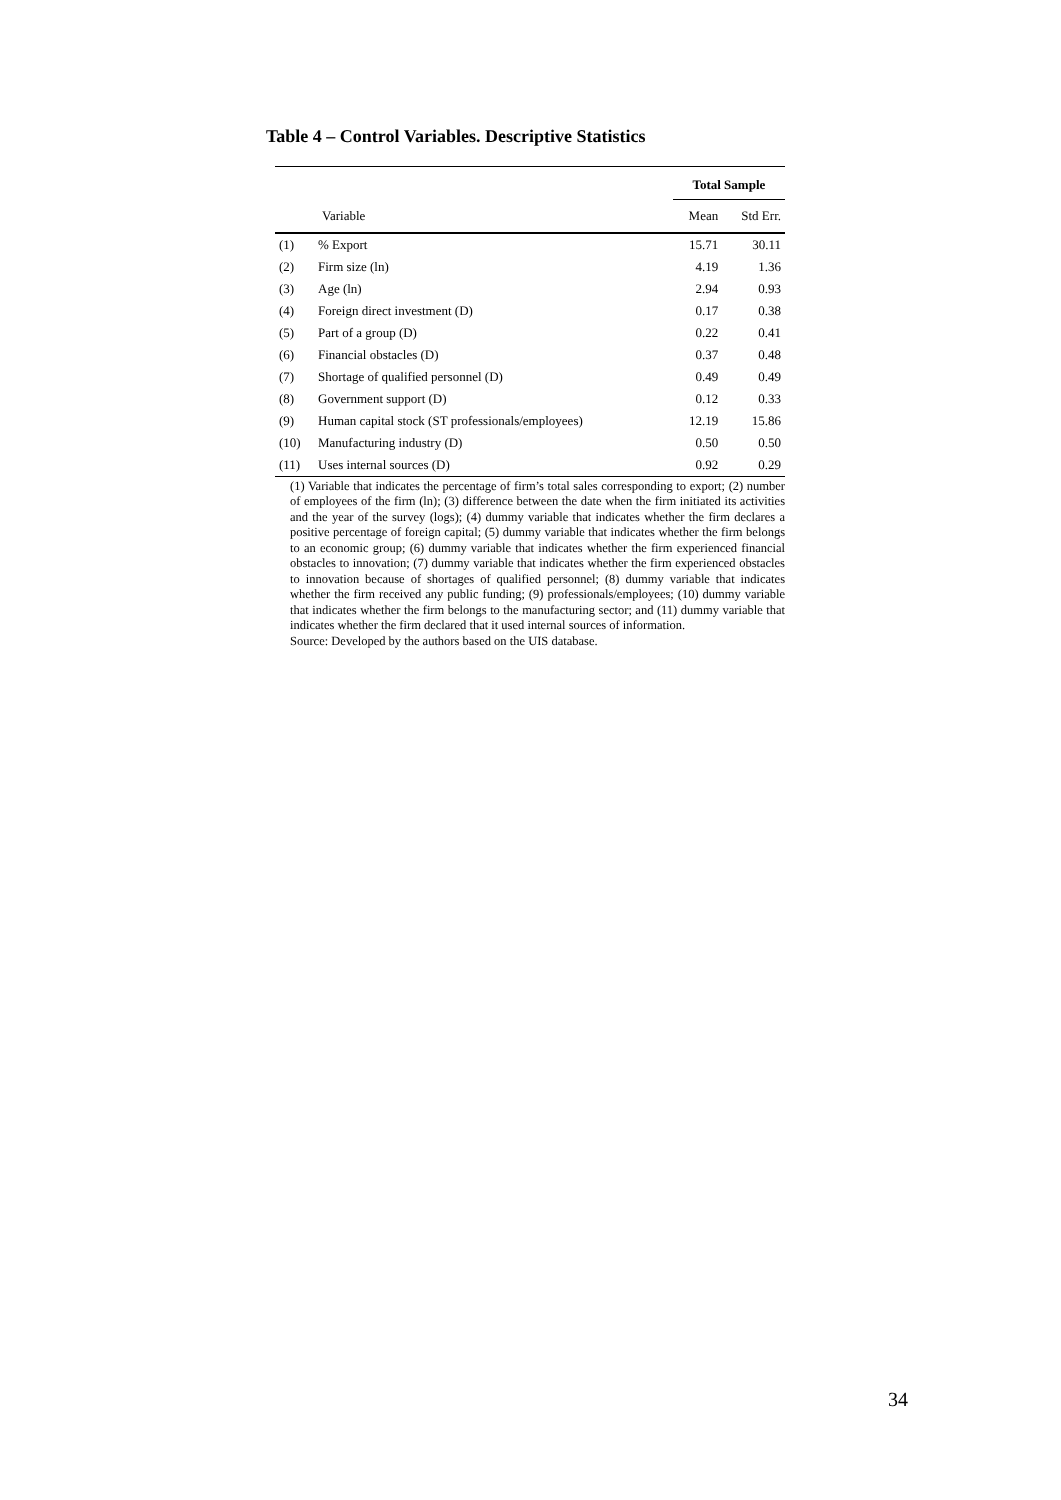Table 4 – Control Variables. Descriptive Statistics
| | | Total Sample | |
| --- | --- | --- | --- |
| | Variable | Mean | Std Err. |
| (1) | % Export | 15.71 | 30.11 |
| (2) | Firm size (ln) | 4.19 | 1.36 |
| (3) | Age (ln) | 2.94 | 0.93 |
| (4) | Foreign direct investment (D) | 0.17 | 0.38 |
| (5) | Part of a group (D) | 0.22 | 0.41 |
| (6) | Financial obstacles (D) | 0.37 | 0.48 |
| (7) | Shortage of qualified personnel (D) | 0.49 | 0.49 |
| (8) | Government support (D) | 0.12 | 0.33 |
| (9) | Human capital stock (ST professionals/employees) | 12.19 | 15.86 |
| (10) | Manufacturing industry (D) | 0.50 | 0.50 |
| (11) | Uses internal sources (D) | 0.92 | 0.29 |
(1) Variable that indicates the percentage of firm’s total sales corresponding to export; (2) number of employees of the firm (ln); (3) difference between the date when the firm initiated its activities and the year of the survey (logs); (4) dummy variable that indicates whether the firm declares a positive percentage of foreign capital; (5) dummy variable that indicates whether the firm belongs to an economic group; (6) dummy variable that indicates whether the firm experienced financial obstacles to innovation; (7) dummy variable that indicates whether the firm experienced obstacles to innovation because of shortages of qualified personnel; (8) dummy variable that indicates whether the firm received any public funding; (9) professionals/employees; (10) dummy variable that indicates whether the firm belongs to the manufacturing sector; and (11) dummy variable that indicates whether the firm declared that it used internal sources of information.
Source: Developed by the authors based on the UIS database.
34